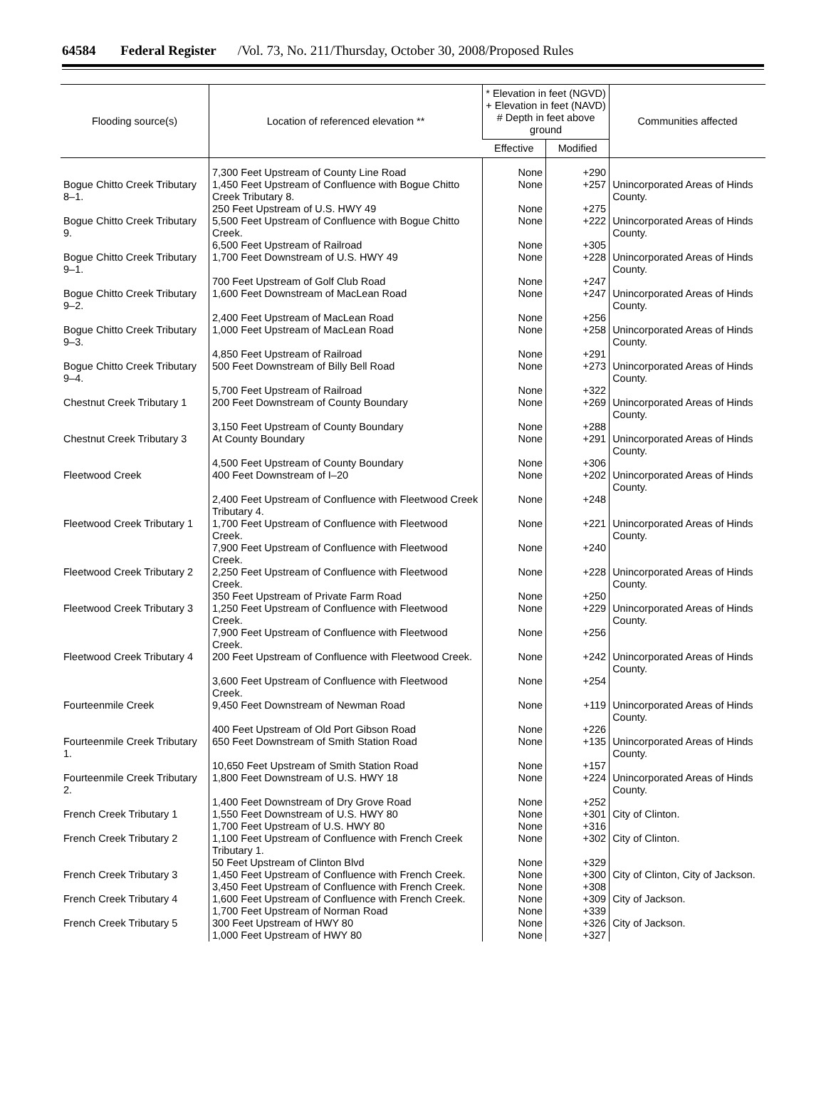64584 Federal Register /Vol. 73, No. 211/Thursday, October 30, 2008/Proposed Rules
| Flooding source(s) | Location of referenced elevation ** | * Elevation in feet (NGVD) + Elevation in feet (NAVD) # Depth in feet above ground | | Communities affected |
| --- | --- | --- | --- | --- |
| | | Effective | Modified | |
| | 7,300 Feet Upstream of County Line Road | None | +290 | |
| Bogue Chitto Creek Tributary 8–1. | 1,450 Feet Upstream of Confluence with Bogue Chitto Creek Tributary 8. | None | +257 | Unincorporated Areas of Hinds County. |
| | 250 Feet Upstream of U.S. HWY 49 | None | +275 | |
| Bogue Chitto Creek Tributary 9. | 5,500 Feet Upstream of Confluence with Bogue Chitto Creek. | None | +222 | Unincorporated Areas of Hinds County. |
| | 6,500 Feet Upstream of Railroad | None | +305 | |
| Bogue Chitto Creek Tributary 9–1. | 1,700 Feet Downstream of U.S. HWY 49 | None | +228 | Unincorporated Areas of Hinds County. |
| | 700 Feet Upstream of Golf Club Road | None | +247 | |
| Bogue Chitto Creek Tributary 9–2. | 1,600 Feet Downstream of MacLean Road | None | +247 | Unincorporated Areas of Hinds County. |
| | 2,400 Feet Upstream of MacLean Road | None | +256 | |
| Bogue Chitto Creek Tributary 9–3. | 1,000 Feet Upstream of MacLean Road | None | +258 | Unincorporated Areas of Hinds County. |
| | 4,850 Feet Upstream of Railroad | None | +291 | |
| Bogue Chitto Creek Tributary 9–4. | 500 Feet Downstream of Billy Bell Road | None | +273 | Unincorporated Areas of Hinds County. |
| | 5,700 Feet Upstream of Railroad | None | +322 | |
| Chestnut Creek Tributary 1 | 200 Feet Downstream of County Boundary | None | +269 | Unincorporated Areas of Hinds County. |
| | 3,150 Feet Upstream of County Boundary | None | +288 | |
| Chestnut Creek Tributary 3 | At County Boundary | None | +291 | Unincorporated Areas of Hinds County. |
| | 4,500 Feet Upstream of County Boundary | None | +306 | |
| Fleetwood Creek | 400 Feet Downstream of I–20 | None | +202 | Unincorporated Areas of Hinds County. |
| | 2,400 Feet Upstream of Confluence with Fleetwood Creek Tributary 4. | None | +248 | |
| Fleetwood Creek Tributary 1 | 1,700 Feet Upstream of Confluence with Fleetwood Creek. | None | +221 | Unincorporated Areas of Hinds County. |
| | 7,900 Feet Upstream of Confluence with Fleetwood Creek. | None | +240 | |
| Fleetwood Creek Tributary 2 | 2,250 Feet Upstream of Confluence with Fleetwood Creek. | None | +228 | Unincorporated Areas of Hinds County. |
| | 350 Feet Upstream of Private Farm Road | None | +250 | |
| Fleetwood Creek Tributary 3 | 1,250 Feet Upstream of Confluence with Fleetwood Creek. | None | +229 | Unincorporated Areas of Hinds County. |
| | 7,900 Feet Upstream of Confluence with Fleetwood Creek. | None | +256 | |
| Fleetwood Creek Tributary 4 | 200 Feet Upstream of Confluence with Fleetwood Creek. | None | +242 | Unincorporated Areas of Hinds County. |
| | 3,600 Feet Upstream of Confluence with Fleetwood Creek. | None | +254 | |
| Fourteenmile Creek | 9,450 Feet Downstream of Newman Road | None | +119 | Unincorporated Areas of Hinds County. |
| | 400 Feet Upstream of Old Port Gibson Road | None | +226 | |
| Fourteenmile Creek Tributary 1. | 650 Feet Downstream of Smith Station Road | None | +135 | Unincorporated Areas of Hinds County. |
| | 10,650 Feet Upstream of Smith Station Road | None | +157 | |
| Fourteenmile Creek Tributary 2. | 1,800 Feet Downstream of U.S. HWY 18 | None | +224 | Unincorporated Areas of Hinds County. |
| | 1,400 Feet Downstream of Dry Grove Road | None | +252 | |
| French Creek Tributary 1 | 1,550 Feet Downstream of U.S. HWY 80 | None | +301 | City of Clinton. |
| | 1,700 Feet Upstream of U.S. HWY 80 | None | +316 | |
| French Creek Tributary 2 | 1,100 Feet Upstream of Confluence with French Creek Tributary 1. | None | +302 | City of Clinton. |
| | 50 Feet Upstream of Clinton Blvd | None | +329 | |
| French Creek Tributary 3 | 1,450 Feet Upstream of Confluence with French Creek. | None | +300 | City of Clinton, City of Jackson. |
| | 3,450 Feet Upstream of Confluence with French Creek. | None | +308 | |
| French Creek Tributary 4 | 1,600 Feet Upstream of Confluence with French Creek. | None | +309 | City of Jackson. |
| | 1,700 Feet Upstream of Norman Road | None | +339 | |
| French Creek Tributary 5 | 300 Feet Upstream of HWY 80 | None | +326 | City of Jackson. |
| | 1,000 Feet Upstream of HWY 80 | None | +327 | |